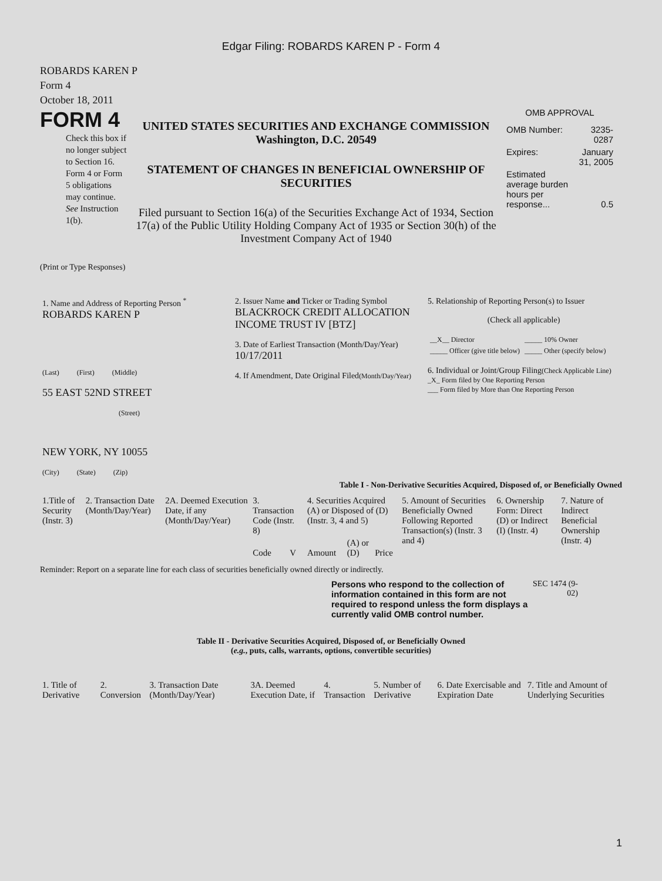Edgar Filing: ROBARDS KAREN P - Form 4
ROBARDS KAREN P
Form 4
October 18, 2011
FORM 4
Check this box if no longer subject to Section 16. Form 4 or Form 5 obligations may continue. See Instruction 1(b).
UNITED STATES SECURITIES AND EXCHANGE COMMISSION
Washington, D.C. 20549
STATEMENT OF CHANGES IN BENEFICIAL OWNERSHIP OF SECURITIES
Filed pursuant to Section 16(a) of the Securities Exchange Act of 1934, Section 17(a) of the Public Utility Holding Company Act of 1935 or Section 30(h) of the Investment Company Act of 1940
OMB APPROVAL
| OMB Number: | 3235-0287 |
| Expires: | January 31, 2005 |
| Estimated average burden hours per response... | 0.5 |
(Print or Type Responses)
| 1. Name and Address of Reporting Person <sup>*</sup> ROBARDS KAREN P (Last) (First) (Middle) 55 EAST 52ND STREET (Street) NEW YORK, NY 10055 (City) (State) (Zip) | 2. Issuer Name and Ticker or Trading Symbol BLACKROCK CREDIT ALLOCATION INCOME TRUST IV [BTZ] 3. Date of Earliest Transaction (Month/Day/Year) 10/17/2011 4. If Amendment, Date Original Filed (Month/Day/Year) | 5. Relationship of Reporting Person(s) to Issuer (Check all applicable) / __X__ Director / _____ 10% Owner / / _____ Officer (give title below) / _____ Other (specify below) / 6. Individual or Joint/Group Filing (Check Applicable Line) _X_ Form filed by One Reporting Person ___ Form filed by More than One Reporting Person |
Table I - Non-Derivative Securities Acquired, Disposed of, or Beneficially Owned
| 1.Title of Security (Instr. 3) | 2. Transaction Date (Month/Day/Year) | 2A. Deemed Execution Date, if any (Month/Day/Year) | 3. Transaction Code (Instr. 8) | | 4. Securities Acquired (A) or Disposed of (D) (Instr. 3, 4 and 5) | | | 5. Amount of Securities Beneficially Owned Following Reported Transaction(s) (Instr. 3 and 4) | 6. Ownership Form: Direct (D) or Indirect (I) (Instr. 4) | 7. Nature of Indirect Beneficial Ownership (Instr. 4) |
| --- | --- | --- | --- | --- | --- | --- | --- | --- | --- | --- |
| | | | Code | V | Amount | (A) or (D) | Price | | | |
Reminder: Report on a separate line for each class of securities beneficially owned directly or indirectly.
Persons who respond to the collection of information contained in this form are not required to respond unless the form displays a currently valid OMB control number.
SEC 1474 (9-02)
Table II - Derivative Securities Acquired, Disposed of, or Beneficially Owned
(e.g., puts, calls, warrants, options, convertible securities)
| 1. Title of Derivative | 2. Conversion | 3. Transaction Date (Month/Day/Year) | 3A. Deemed Execution Date, if | 4. Transaction | 5. Number of Derivative | 6. Date Exercisable and Expiration Date | 7. Title and Amount of Underlying Securities |
| --- | --- | --- | --- | --- | --- | --- | --- |
1